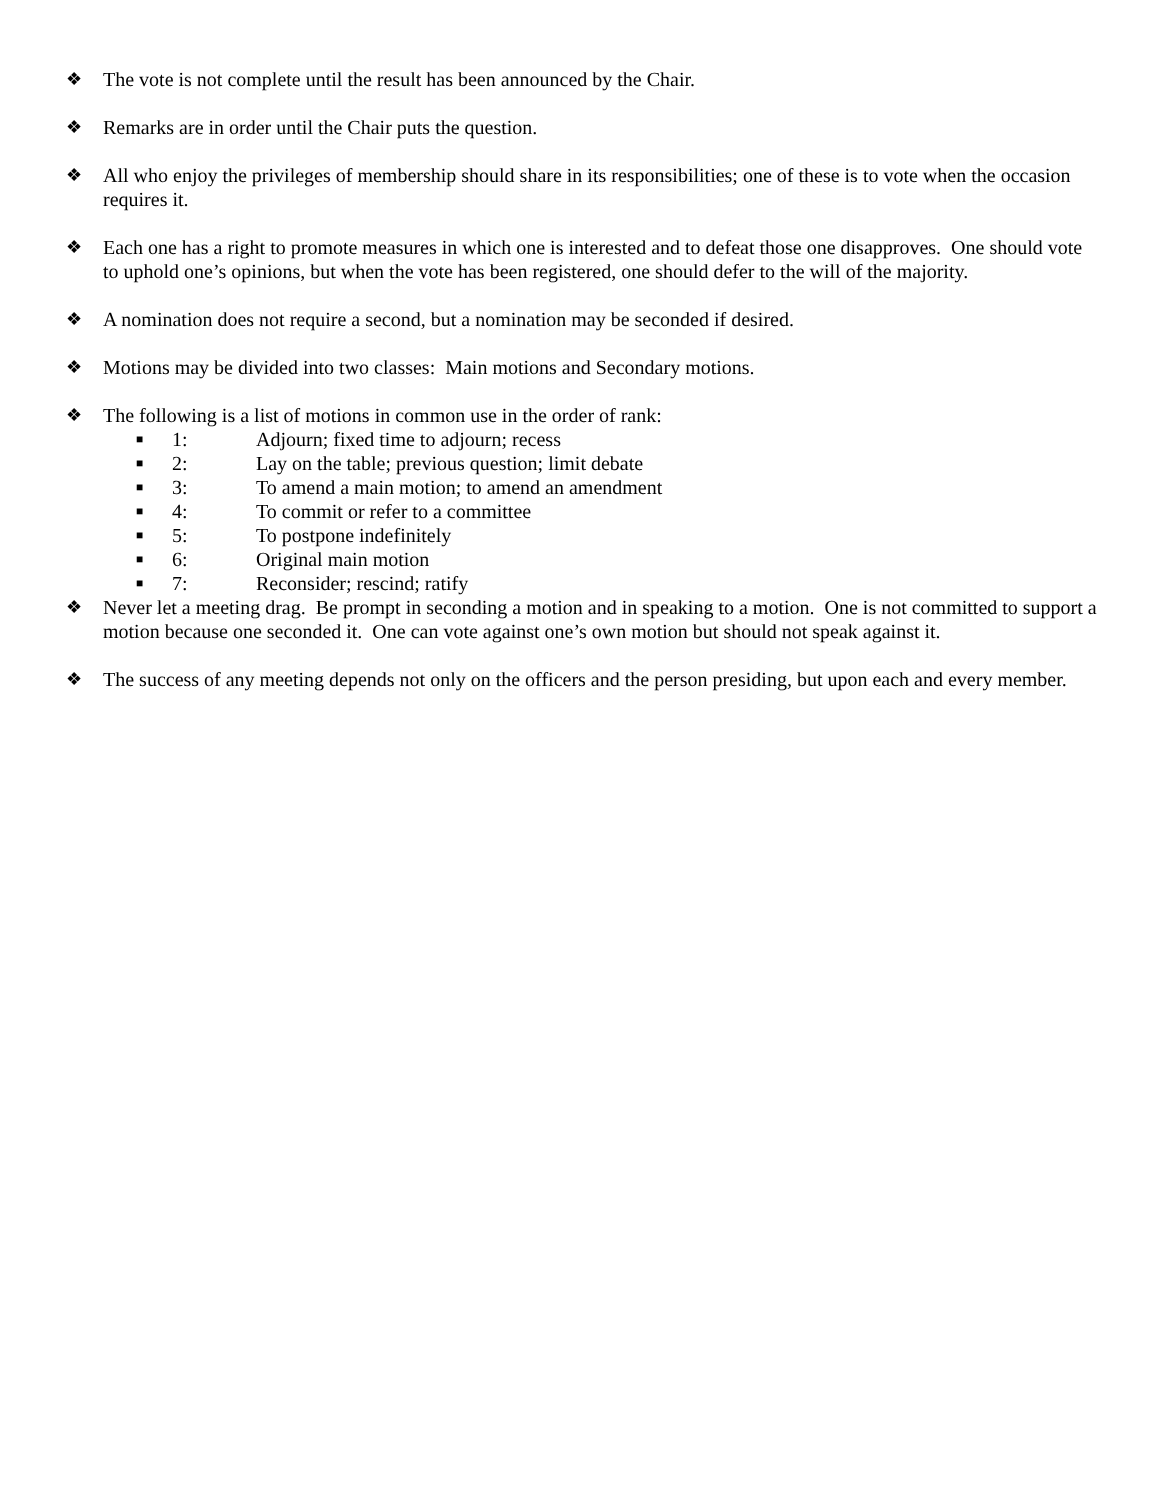❖ The vote is not complete until the result has been announced by the Chair.
❖ Remarks are in order until the Chair puts the question.
❖ All who enjoy the privileges of membership should share in its responsibilities; one of these is to vote when the occasion requires it.
❖ Each one has a right to promote measures in which one is interested and to defeat those one disapproves. One should vote to uphold one’s opinions, but when the vote has been registered, one should defer to the will of the majority.
❖ A nomination does not require a second, but a nomination may be seconded if desired.
❖ Motions may be divided into two classes: Main motions and Secondary motions.
❖ The following is a list of motions in common use in the order of rank:
■ 1: Adjourn; fixed time to adjourn; recess
■ 2: Lay on the table; previous question; limit debate
■ 3: To amend a main motion; to amend an amendment
■ 4: To commit or refer to a committee
■ 5: To postpone indefinitely
■ 6: Original main motion
■ 7: Reconsider; rescind; ratify
❖ Never let a meeting drag. Be prompt in seconding a motion and in speaking to a motion. One is not committed to support a motion because one seconded it. One can vote against one’s own motion but should not speak against it.
❖ The success of any meeting depends not only on the officers and the person presiding, but upon each and every member.